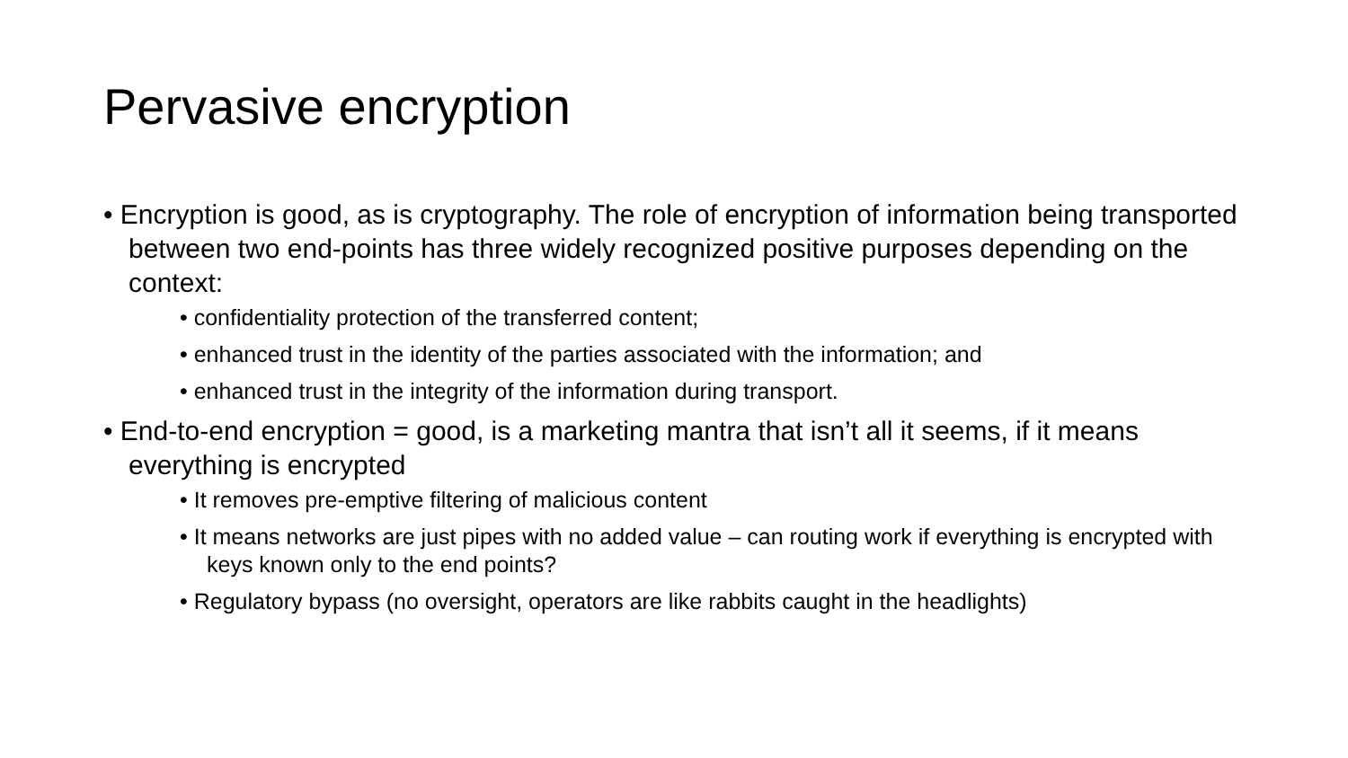Pervasive encryption
• Encryption is good, as is cryptography. The role of encryption of information being transported between two end-points has three widely recognized positive purposes depending on the context:
• confidentiality protection of the transferred content;
• enhanced trust in the identity of the parties associated with the information; and
• enhanced trust in the integrity of the information during transport.
• End-to-end encryption = good, is a marketing mantra that isn’t all it seems, if it means everything is encrypted
• It removes pre-emptive filtering of malicious content
• It means networks are just pipes with no added value – can routing work if everything is encrypted with keys known only to the end points?
• Regulatory bypass (no oversight, operators are like rabbits caught in the headlights)